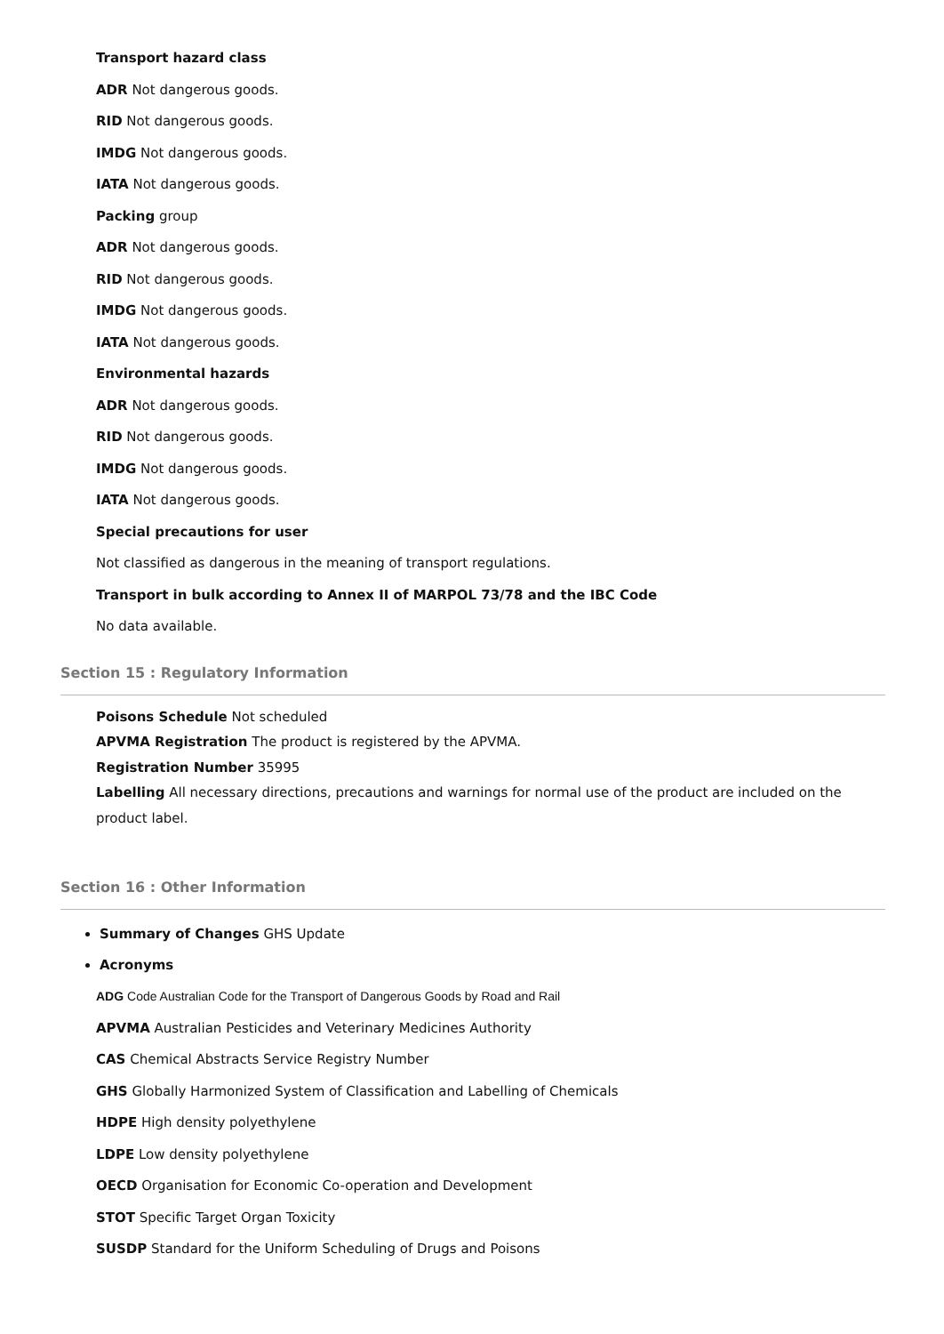Transport hazard class
ADR Not dangerous goods.
RID Not dangerous goods.
IMDG Not dangerous goods.
IATA Not dangerous goods.
Packing group
ADR Not dangerous goods.
RID Not dangerous goods.
IMDG Not dangerous goods.
IATA Not dangerous goods.
Environmental hazards
ADR Not dangerous goods.
RID Not dangerous goods.
IMDG Not dangerous goods.
IATA Not dangerous goods.
Special precautions for user
Not classified as dangerous in the meaning of transport regulations.
Transport in bulk according to Annex II of MARPOL 73/78 and the IBC Code
No data available.
Section 15 : Regulatory Information
Poisons Schedule Not scheduled
APVMA Registration The product is registered by the APVMA.
Registration Number 35995
Labelling All necessary directions, precautions and warnings for normal use of the product are included on the product label.
Section 16 : Other Information
Summary of Changes GHS Update
Acronyms
ADG Code Australian Code for the Transport of Dangerous Goods by Road and Rail
APVMA Australian Pesticides and Veterinary Medicines Authority
CAS Chemical Abstracts Service Registry Number
GHS Globally Harmonized System of Classification and Labelling of Chemicals
HDPE High density polyethylene
LDPE Low density polyethylene
OECD Organisation for Economic Co-operation and Development
STOT Specific Target Organ Toxicity
SUSDP Standard for the Uniform Scheduling of Drugs and Poisons